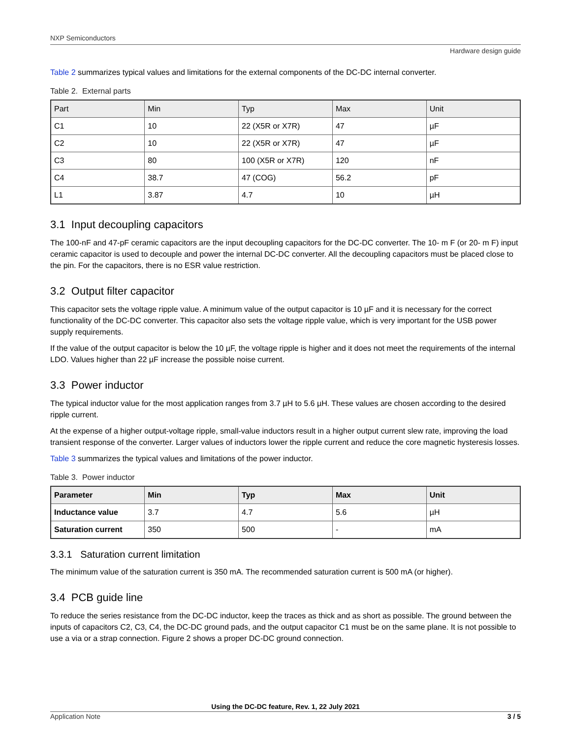NXP Semiconductors
Hardware design guide
Table 2 summarizes typical values and limitations for the external components of the DC-DC internal converter.
Table 2. External parts
| Part | Min | Typ | Max | Unit |
| --- | --- | --- | --- | --- |
| C1 | 10 | 22 (X5R or X7R) | 47 | µF |
| C2 | 10 | 22 (X5R or X7R) | 47 | µF |
| C3 | 80 | 100 (X5R or X7R) | 120 | nF |
| C4 | 38.7 | 47 (COG) | 56.2 | pF |
| L1 | 3.87 | 4.7 | 10 | µH |
3.1 Input decoupling capacitors
The 100-nF and 47-pF ceramic capacitors are the input decoupling capacitors for the DC-DC converter. The 10- m F (or 20- m F) input ceramic capacitor is used to decouple and power the internal DC-DC converter. All the decoupling capacitors must be placed close to the pin. For the capacitors, there is no ESR value restriction.
3.2 Output filter capacitor
This capacitor sets the voltage ripple value. A minimum value of the output capacitor is 10 µF and it is necessary for the correct functionality of the DC-DC converter. This capacitor also sets the voltage ripple value, which is very important for the USB power supply requirements.
If the value of the output capacitor is below the 10 µF, the voltage ripple is higher and it does not meet the requirements of the internal LDO. Values higher than 22 µF increase the possible noise current.
3.3 Power inductor
The typical inductor value for the most application ranges from 3.7 µH to 5.6 µH. These values are chosen according to the desired ripple current.
At the expense of a higher output-voltage ripple, small-value inductors result in a higher output current slew rate, improving the load transient response of the converter. Larger values of inductors lower the ripple current and reduce the core magnetic hysteresis losses.
Table 3 summarizes the typical values and limitations of the power inductor.
Table 3. Power inductor
| Parameter | Min | Typ | Max | Unit |
| --- | --- | --- | --- | --- |
| Inductance value | 3.7 | 4.7 | 5.6 | µH |
| Saturation current | 350 | 500 | - | mA |
3.3.1 Saturation current limitation
The minimum value of the saturation current is 350 mA. The recommended saturation current is 500 mA (or higher).
3.4 PCB guide line
To reduce the series resistance from the DC-DC inductor, keep the traces as thick and as short as possible. The ground between the inputs of capacitors C2, C3, C4, the DC-DC ground pads, and the output capacitor C1 must be on the same plane. It is not possible to use a via or a strap connection. Figure 2 shows a proper DC-DC ground connection.
Using the DC-DC feature, Rev. 1, 22 July 2021
Application Note 3 / 5